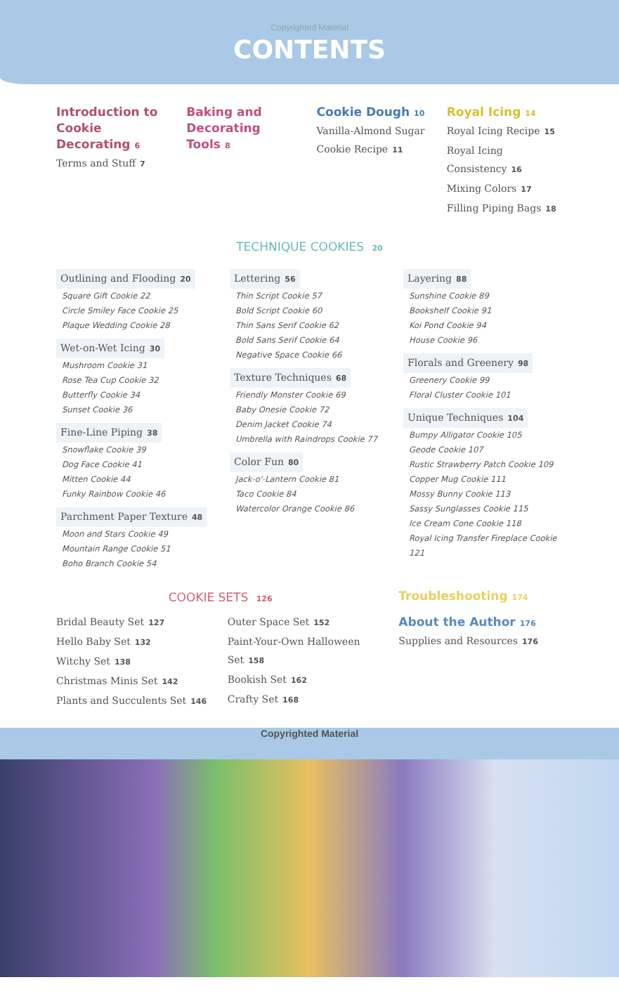Copyrighted Material
CONTENTS
Introduction to Cookie Decorating 6
Terms and Stuff 7
Baking and Decorating Tools 8
Cookie Dough 10
Vanilla-Almond Sugar Cookie Recipe 11
Royal Icing 14
Royal Icing Recipe 15
Royal Icing Consistency 16
Mixing Colors 17
Filling Piping Bags 18
TECHNIQUE COOKIES 20
Outlining and Flooding 20
Square Gift Cookie 22
Circle Smiley Face Cookie 25
Plaque Wedding Cookie 28
Wet-on-Wet Icing 30
Mushroom Cookie 31
Rose Tea Cup Cookie 32
Butterfly Cookie 34
Sunset Cookie 36
Fine-Line Piping 38
Snowflake Cookie 39
Dog Face Cookie 41
Mitten Cookie 44
Funky Rainbow Cookie 46
Parchment Paper Texture 48
Moon and Stars Cookie 49
Mountain Range Cookie 51
Boho Branch Cookie 54
Lettering 56
Thin Script Cookie 57
Bold Script Cookie 60
Thin Sans Serif Cookie 62
Bold Sans Serif Cookie 64
Negative Space Cookie 66
Texture Techniques 68
Friendly Monster Cookie 69
Baby Onesie Cookie 72
Denim Jacket Cookie 74
Umbrella with Raindrops Cookie 77
Color Fun 80
Jack-o'-Lantern Cookie 81
Taco Cookie 84
Watercolor Orange Cookie 86
Layering 88
Sunshine Cookie 89
Bookshelf Cookie 91
Koi Pond Cookie 94
House Cookie 96
Florals and Greenery 98
Greenery Cookie 99
Floral Cluster Cookie 101
Unique Techniques 104
Bumpy Alligator Cookie 105
Geode Cookie 107
Rustic Strawberry Patch Cookie 109
Copper Mug Cookie 111
Mossy Bunny Cookie 113
Sassy Sunglasses Cookie 115
Ice Cream Cone Cookie 118
Royal Icing Transfer Fireplace Cookie 121
COOKIE SETS 126
Bridal Beauty Set 127
Hello Baby Set 132
Witchy Set 138
Christmas Minis Set 142
Plants and Succulents Set 146
Outer Space Set 152
Paint-Your-Own Halloween Set 158
Bookish Set 162
Crafty Set 168
Troubleshooting 174
About the Author 176
Supplies and Resources 176
Copyrighted Material